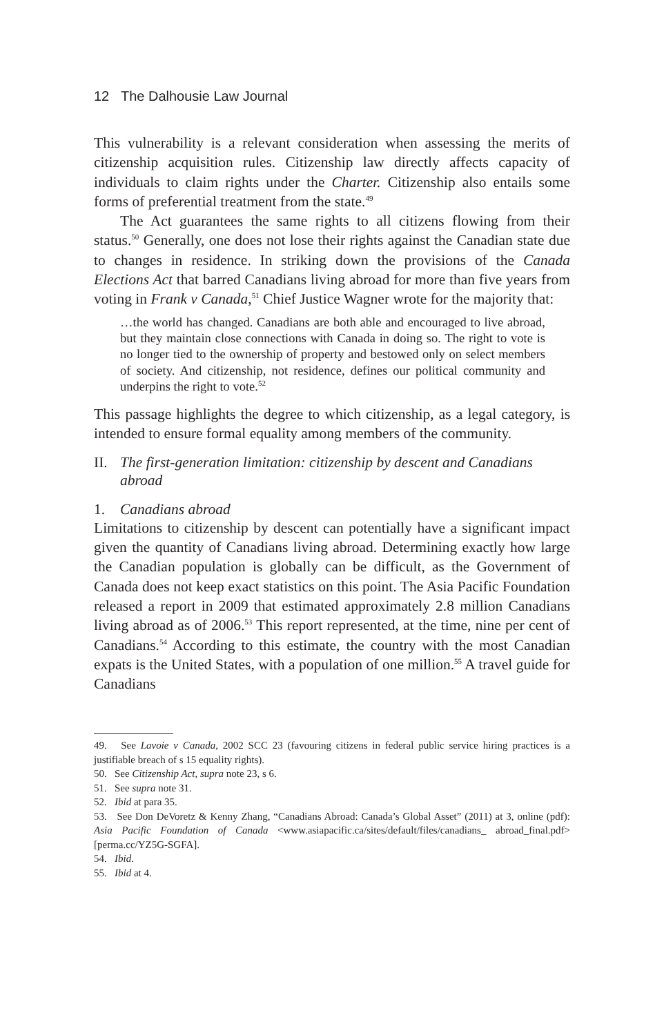12 The Dalhousie Law Journal
This vulnerability is a relevant consideration when assessing the merits of citizenship acquisition rules. Citizenship law directly affects capacity of individuals to claim rights under the Charter. Citizenship also entails some forms of preferential treatment from the state.<sup>49</sup>
The Act guarantees the same rights to all citizens flowing from their status.<sup>50</sup> Generally, one does not lose their rights against the Canadian state due to changes in residence. In striking down the provisions of the Canada Elections Act that barred Canadians living abroad for more than five years from voting in Frank v Canada,<sup>51</sup> Chief Justice Wagner wrote for the majority that:
…the world has changed. Canadians are both able and encouraged to live abroad, but they maintain close connections with Canada in doing so. The right to vote is no longer tied to the ownership of property and bestowed only on select members of society. And citizenship, not residence, defines our political community and underpins the right to vote.<sup>52</sup>
This passage highlights the degree to which citizenship, as a legal category, is intended to ensure formal equality among members of the community.
II. The first-generation limitation: citizenship by descent and Canadians abroad
1. Canadians abroad
Limitations to citizenship by descent can potentially have a significant impact given the quantity of Canadians living abroad. Determining exactly how large the Canadian population is globally can be difficult, as the Government of Canada does not keep exact statistics on this point. The Asia Pacific Foundation released a report in 2009 that estimated approximately 2.8 million Canadians living abroad as of 2006.<sup>53</sup> This report represented, at the time, nine per cent of Canadians.<sup>54</sup> According to this estimate, the country with the most Canadian expats is the United States, with a population of one million.<sup>55</sup> A travel guide for Canadians
49. See Lavoie v Canada, 2002 SCC 23 (favouring citizens in federal public service hiring practices is a justifiable breach of s 15 equality rights).
50. See Citizenship Act, supra note 23, s 6.
51. See supra note 31.
52. Ibid at para 35.
53. See Don DeVoretz & Kenny Zhang, “Canadians Abroad: Canada’s Global Asset” (2011) at 3, online (pdf): Asia Pacific Foundation of Canada <www.asiapacific.ca/sites/default/files/canadians_ abroad_final.pdf> [perma.cc/YZ5G-SGFA].
54. Ibid.
55. Ibid at 4.